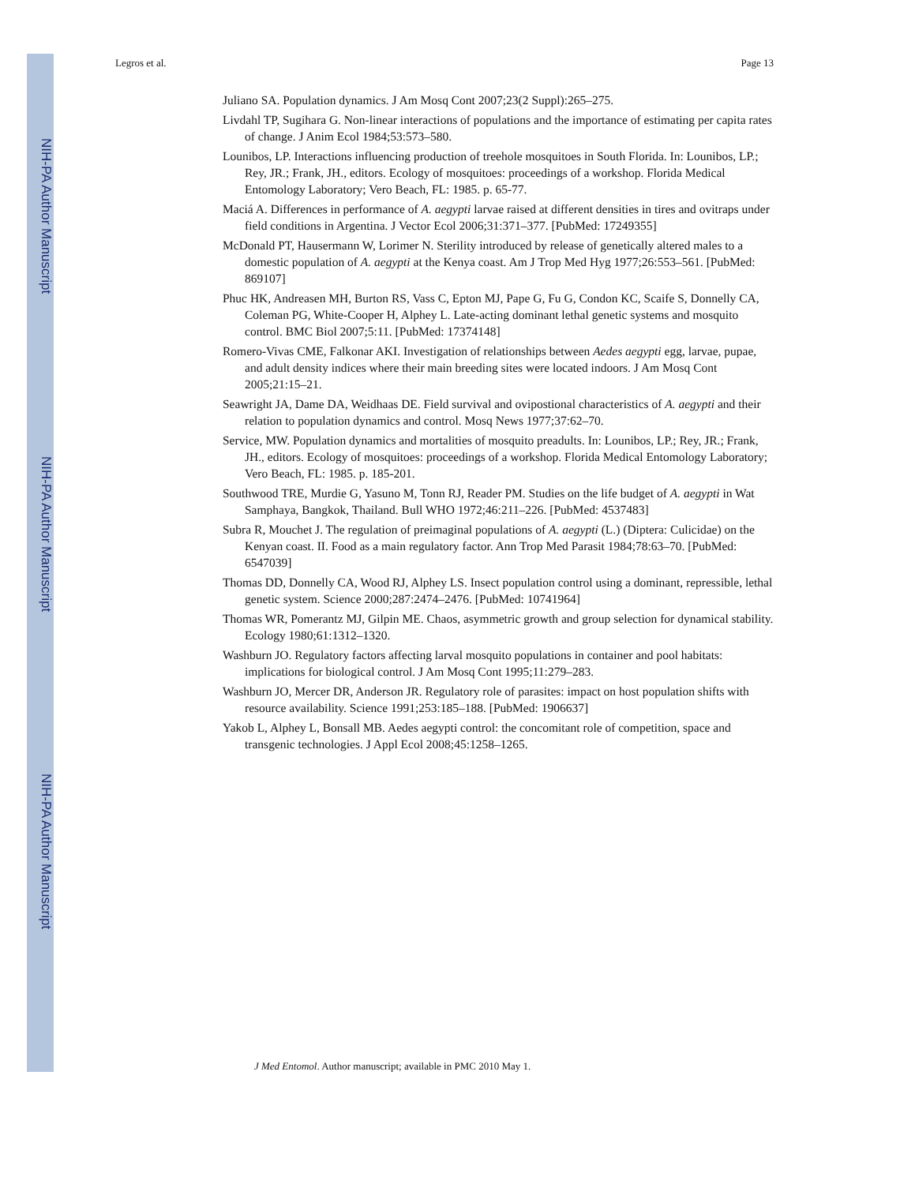NIH-PA Author Manuscript
NIH-PA Author Manuscript
NIH-PA Author Manuscript
Legros et al. Page 13
Juliano SA. Population dynamics. J Am Mosq Cont 2007;23(2 Suppl):265–275.
Livdahl TP, Sugihara G. Non-linear interactions of populations and the importance of estimating per capita rates of change. J Anim Ecol 1984;53:573–580.
Lounibos, LP. Interactions influencing production of treehole mosquitoes in South Florida. In: Lounibos, LP.; Rey, JR.; Frank, JH., editors. Ecology of mosquitoes: proceedings of a workshop. Florida Medical Entomology Laboratory; Vero Beach, FL: 1985. p. 65-77.
Maciá A. Differences in performance of A. aegypti larvae raised at different densities in tires and ovitraps under field conditions in Argentina. J Vector Ecol 2006;31:371–377. [PubMed: 17249355]
McDonald PT, Hausermann W, Lorimer N. Sterility introduced by release of genetically altered males to a domestic population of A. aegypti at the Kenya coast. Am J Trop Med Hyg 1977;26:553–561. [PubMed: 869107]
Phuc HK, Andreasen MH, Burton RS, Vass C, Epton MJ, Pape G, Fu G, Condon KC, Scaife S, Donnelly CA, Coleman PG, White-Cooper H, Alphey L. Late-acting dominant lethal genetic systems and mosquito control. BMC Biol 2007;5:11. [PubMed: 17374148]
Romero-Vivas CME, Falkonar AKI. Investigation of relationships between Aedes aegypti egg, larvae, pupae, and adult density indices where their main breeding sites were located indoors. J Am Mosq Cont 2005;21:15–21.
Seawright JA, Dame DA, Weidhaas DE. Field survival and ovipostional characteristics of A. aegypti and their relation to population dynamics and control. Mosq News 1977;37:62–70.
Service, MW. Population dynamics and mortalities of mosquito preadults. In: Lounibos, LP.; Rey, JR.; Frank, JH., editors. Ecology of mosquitoes: proceedings of a workshop. Florida Medical Entomology Laboratory; Vero Beach, FL: 1985. p. 185-201.
Southwood TRE, Murdie G, Yasuno M, Tonn RJ, Reader PM. Studies on the life budget of A. aegypti in Wat Samphaya, Bangkok, Thailand. Bull WHO 1972;46:211–226. [PubMed: 4537483]
Subra R, Mouchet J. The regulation of preimaginal populations of A. aegypti (L.) (Diptera: Culicidae) on the Kenyan coast. II. Food as a main regulatory factor. Ann Trop Med Parasit 1984;78:63–70. [PubMed: 6547039]
Thomas DD, Donnelly CA, Wood RJ, Alphey LS. Insect population control using a dominant, repressible, lethal genetic system. Science 2000;287:2474–2476. [PubMed: 10741964]
Thomas WR, Pomerantz MJ, Gilpin ME. Chaos, asymmetric growth and group selection for dynamical stability. Ecology 1980;61:1312–1320.
Washburn JO. Regulatory factors affecting larval mosquito populations in container and pool habitats: implications for biological control. J Am Mosq Cont 1995;11:279–283.
Washburn JO, Mercer DR, Anderson JR. Regulatory role of parasites: impact on host population shifts with resource availability. Science 1991;253:185–188. [PubMed: 1906637]
Yakob L, Alphey L, Bonsall MB. Aedes aegypti control: the concomitant role of competition, space and transgenic technologies. J Appl Ecol 2008;45:1258–1265.
J Med Entomol. Author manuscript; available in PMC 2010 May 1.